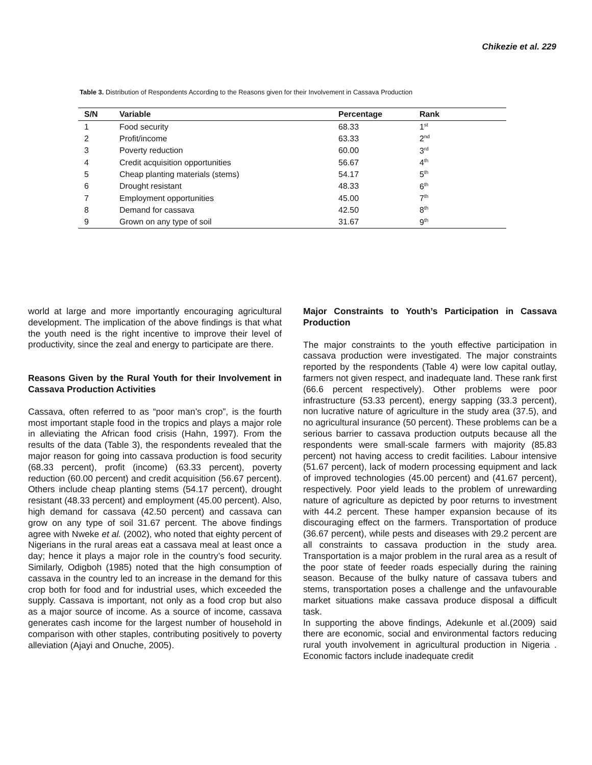Chikezie et al. 229
Table 3. Distribution of Respondents According to the Reasons given for their Involvement in Cassava Production
| S/N | Variable | Percentage | Rank |
| --- | --- | --- | --- |
| 1 | Food security | 68.33 | 1<sup>st</sup> |
| 2 | Profit/income | 63.33 | 2<sup>nd</sup> |
| 3 | Poverty reduction | 60.00 | 3<sup>rd</sup> |
| 4 | Credit acquisition opportunities | 56.67 | 4<sup>th</sup> |
| 5 | Cheap planting materials (stems) | 54.17 | 5<sup>th</sup> |
| 6 | Drought resistant | 48.33 | 6<sup>th</sup> |
| 7 | Employment opportunities | 45.00 | 7<sup>th</sup> |
| 8 | Demand for cassava | 42.50 | 8<sup>th</sup> |
| 9 | Grown on any type of soil | 31.67 | 9<sup>th</sup> |
world at large and more importantly encouraging agricultural development. The implication of the above findings is that what the youth need is the right incentive to improve their level of productivity, since the zeal and energy to participate are there.
Reasons Given by the Rural Youth for their Involvement in Cassava Production Activities
Cassava, often referred to as “poor man’s crop”, is the fourth most important staple food in the tropics and plays a major role in alleviating the African food crisis (Hahn, 1997). From the results of the data (Table 3), the respondents revealed that the major reason for going into cassava production is food security (68.33 percent), profit (income) (63.33 percent), poverty reduction (60.00 percent) and credit acquisition (56.67 percent). Others include cheap planting stems (54.17 percent), drought resistant (48.33 percent) and employment (45.00 percent). Also, high demand for cassava (42.50 percent) and cassava can grow on any type of soil 31.67 percent. The above findings agree with Nweke et al. (2002), who noted that eighty percent of Nigerians in the rural areas eat a cassava meal at least once a day; hence it plays a major role in the country’s food security. Similarly, Odigboh (1985) noted that the high consumption of cassava in the country led to an increase in the demand for this crop both for food and for industrial uses, which exceeded the supply. Cassava is important, not only as a food crop but also as a major source of income. As a source of income, cassava generates cash income for the largest number of household in comparison with other staples, contributing positively to poverty alleviation (Ajayi and Onuche, 2005).
Major Constraints to Youth’s Participation in Cassava Production
The major constraints to the youth effective participation in cassava production were investigated. The major constraints reported by the respondents (Table 4) were low capital outlay, farmers not given respect, and inadequate land. These rank first (66.6 percent respectively). Other problems were poor infrastructure (53.33 percent), energy sapping (33.3 percent), non lucrative nature of agriculture in the study area (37.5), and no agricultural insurance (50 percent). These problems can be a serious barrier to cassava production outputs because all the respondents were small-scale farmers with majority (85.83 percent) not having access to credit facilities. Labour intensive (51.67 percent), lack of modern processing equipment and lack of improved technologies (45.00 percent) and (41.67 percent), respectively. Poor yield leads to the problem of unrewarding nature of agriculture as depicted by poor returns to investment with 44.2 percent. These hamper expansion because of its discouraging effect on the farmers. Transportation of produce (36.67 percent), while pests and diseases with 29.2 percent are all constraints to cassava production in the study area. Transportation is a major problem in the rural area as a result of the poor state of feeder roads especially during the raining season. Because of the bulky nature of cassava tubers and stems, transportation poses a challenge and the unfavourable market situations make cassava produce disposal a difficult task.
In supporting the above findings, Adekunle et al.(2009) said there are economic, social and environmental factors reducing rural youth involvement in agricultural production in Nigeria . Economic factors include inadequate credit